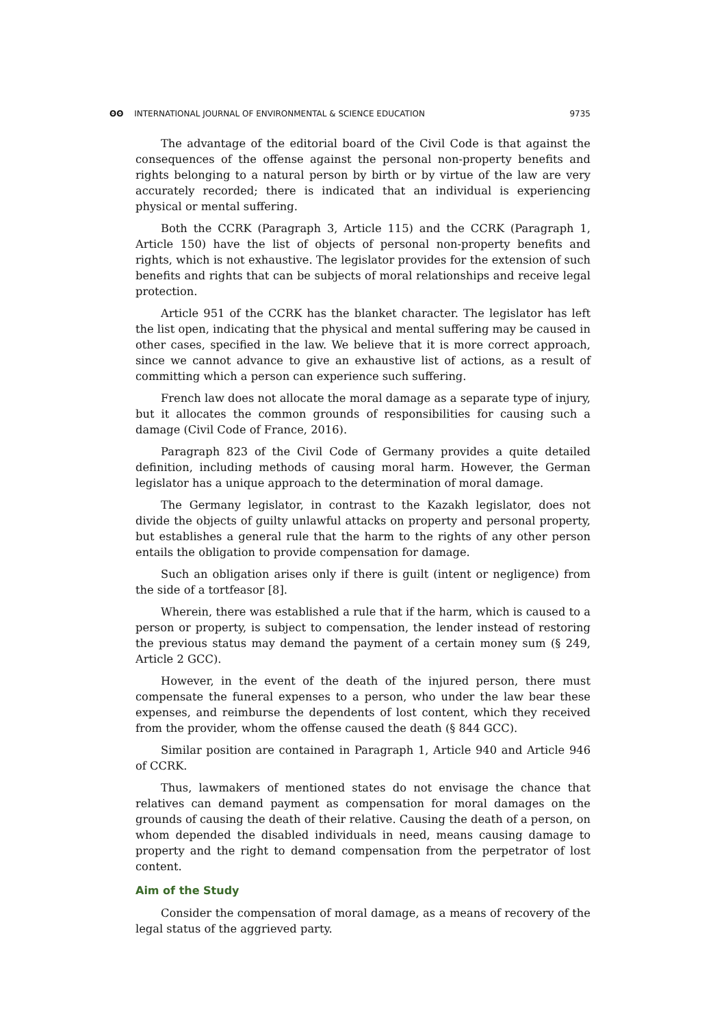ʘʘ INTERNATIONAL JOURNAL OF ENVIRONMENTAL & SCIENCE EDUCATION 9735
The advantage of the editorial board of the Civil Code is that against the consequences of the offense against the personal non-property benefits and rights belonging to a natural person by birth or by virtue of the law are very accurately recorded; there is indicated that an individual is experiencing physical or mental suffering.
Both the CCRK (Paragraph 3, Article 115) and the CCRK (Paragraph 1, Article 150) have the list of objects of personal non-property benefits and rights, which is not exhaustive. The legislator provides for the extension of such benefits and rights that can be subjects of moral relationships and receive legal protection.
Article 951 of the CCRK has the blanket character. The legislator has left the list open, indicating that the physical and mental suffering may be caused in other cases, specified in the law. We believe that it is more correct approach, since we cannot advance to give an exhaustive list of actions, as a result of committing which a person can experience such suffering.
French law does not allocate the moral damage as a separate type of injury, but it allocates the common grounds of responsibilities for causing such a damage (Civil Code of France, 2016).
Paragraph 823 of the Civil Code of Germany provides a quite detailed definition, including methods of causing moral harm. However, the German legislator has a unique approach to the determination of moral damage.
The Germany legislator, in contrast to the Kazakh legislator, does not divide the objects of guilty unlawful attacks on property and personal property, but establishes a general rule that the harm to the rights of any other person entails the obligation to provide compensation for damage.
Such an obligation arises only if there is guilt (intent or negligence) from the side of a tortfeasor [8].
Wherein, there was established a rule that if the harm, which is caused to a person or property, is subject to compensation, the lender instead of restoring the previous status may demand the payment of a certain money sum (§ 249, Article 2 GCC).
However, in the event of the death of the injured person, there must compensate the funeral expenses to a person, who under the law bear these expenses, and reimburse the dependents of lost content, which they received from the provider, whom the offense caused the death (§ 844 GCC).
Similar position are contained in Paragraph 1, Article 940 and Article 946 of CCRK.
Thus, lawmakers of mentioned states do not envisage the chance that relatives can demand payment as compensation for moral damages on the grounds of causing the death of their relative. Causing the death of a person, on whom depended the disabled individuals in need, means causing damage to property and the right to demand compensation from the perpetrator of lost content.
Aim of the Study
Consider the compensation of moral damage, as a means of recovery of the legal status of the aggrieved party.